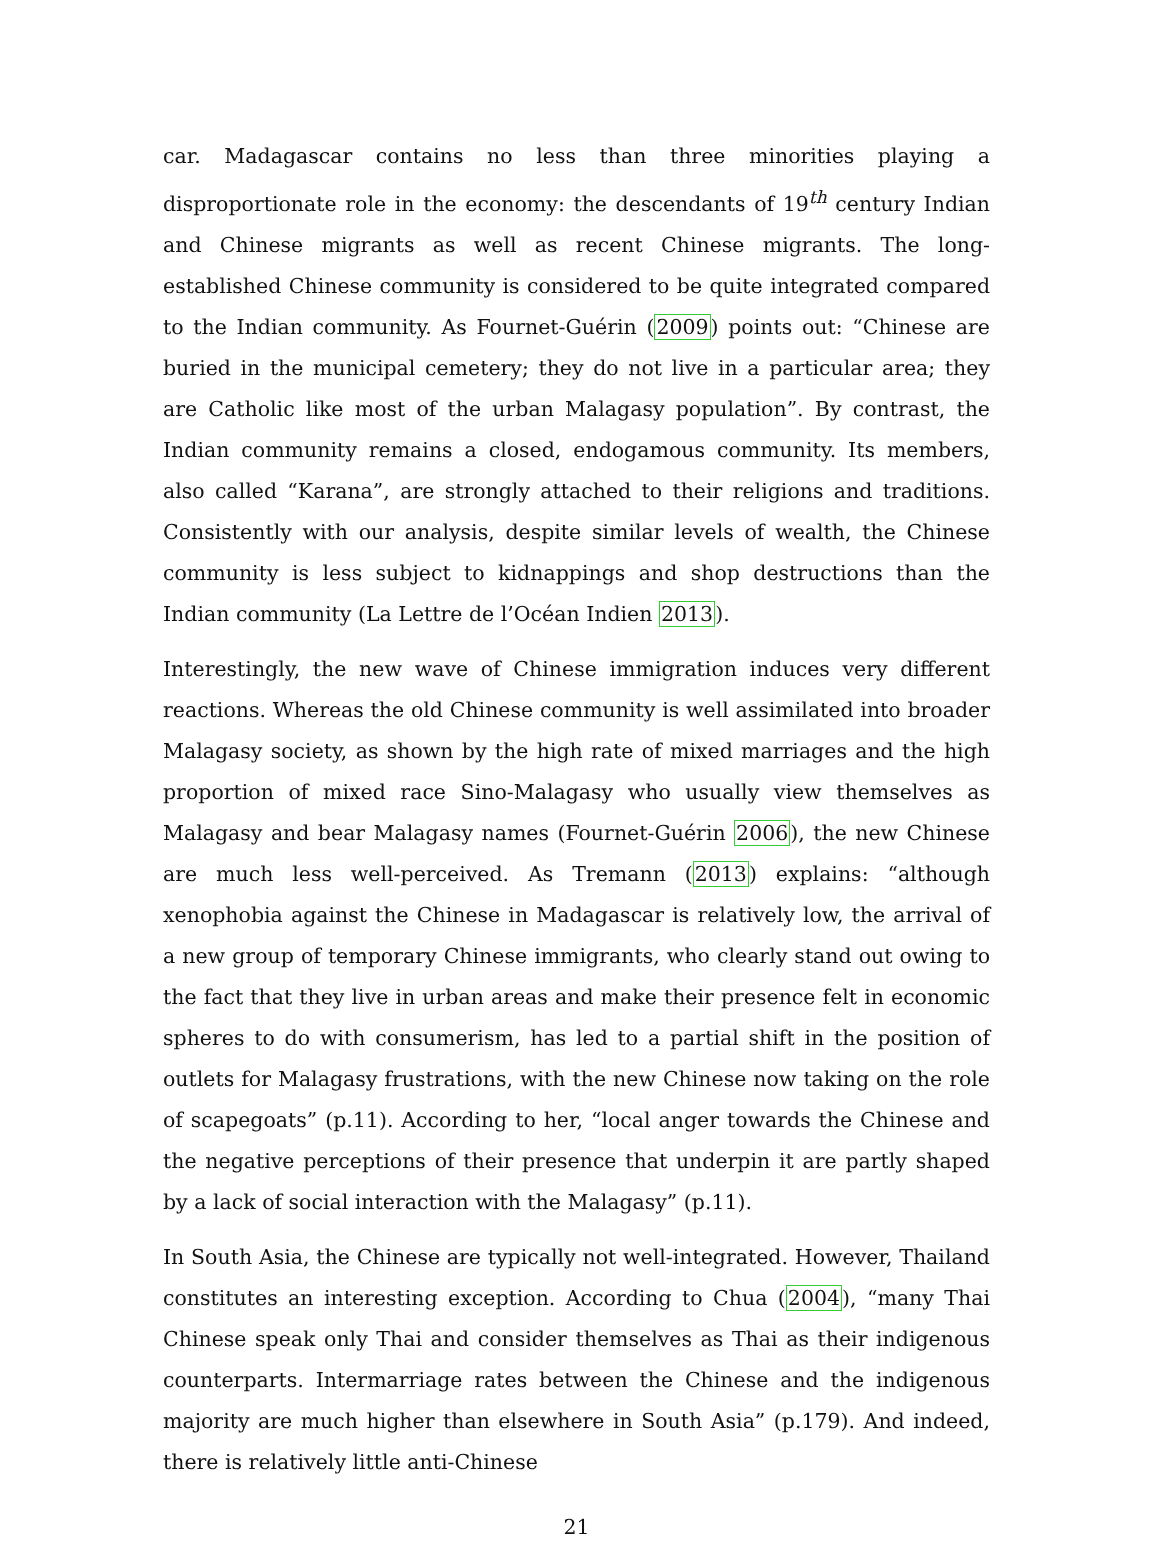car. Madagascar contains no less than three minorities playing a disproportionate role in the economy: the descendants of 19<sup>th</sup> century Indian and Chinese migrants as well as recent Chinese migrants. The long-established Chinese community is considered to be quite integrated compared to the Indian community. As Fournet-Guérin (2009) points out: “Chinese are buried in the municipal cemetery; they do not live in a particular area; they are Catholic like most of the urban Malagasy population”. By contrast, the Indian community remains a closed, endogamous community. Its members, also called “Karana”, are strongly attached to their religions and traditions. Consistently with our analysis, despite similar levels of wealth, the Chinese community is less subject to kidnappings and shop destructions than the Indian community (La Lettre de l’Océan Indien 2013).
Interestingly, the new wave of Chinese immigration induces very different reactions. Whereas the old Chinese community is well assimilated into broader Malagasy society, as shown by the high rate of mixed marriages and the high proportion of mixed race Sino-Malagasy who usually view themselves as Malagasy and bear Malagasy names (Fournet-Guérin 2006), the new Chinese are much less well-perceived. As Tremann (2013) explains: “although xenophobia against the Chinese in Madagascar is relatively low, the arrival of a new group of temporary Chinese immigrants, who clearly stand out owing to the fact that they live in urban areas and make their presence felt in economic spheres to do with consumerism, has led to a partial shift in the position of outlets for Malagasy frustrations, with the new Chinese now taking on the role of scapegoats” (p.11). According to her, “local anger towards the Chinese and the negative perceptions of their presence that underpin it are partly shaped by a lack of social interaction with the Malagasy” (p.11).
In South Asia, the Chinese are typically not well-integrated. However, Thailand constitutes an interesting exception. According to Chua (2004), “many Thai Chinese speak only Thai and consider themselves as Thai as their indigenous counterparts. Intermarriage rates between the Chinese and the indigenous majority are much higher than elsewhere in South Asia” (p.179). And indeed, there is relatively little anti-Chinese
21